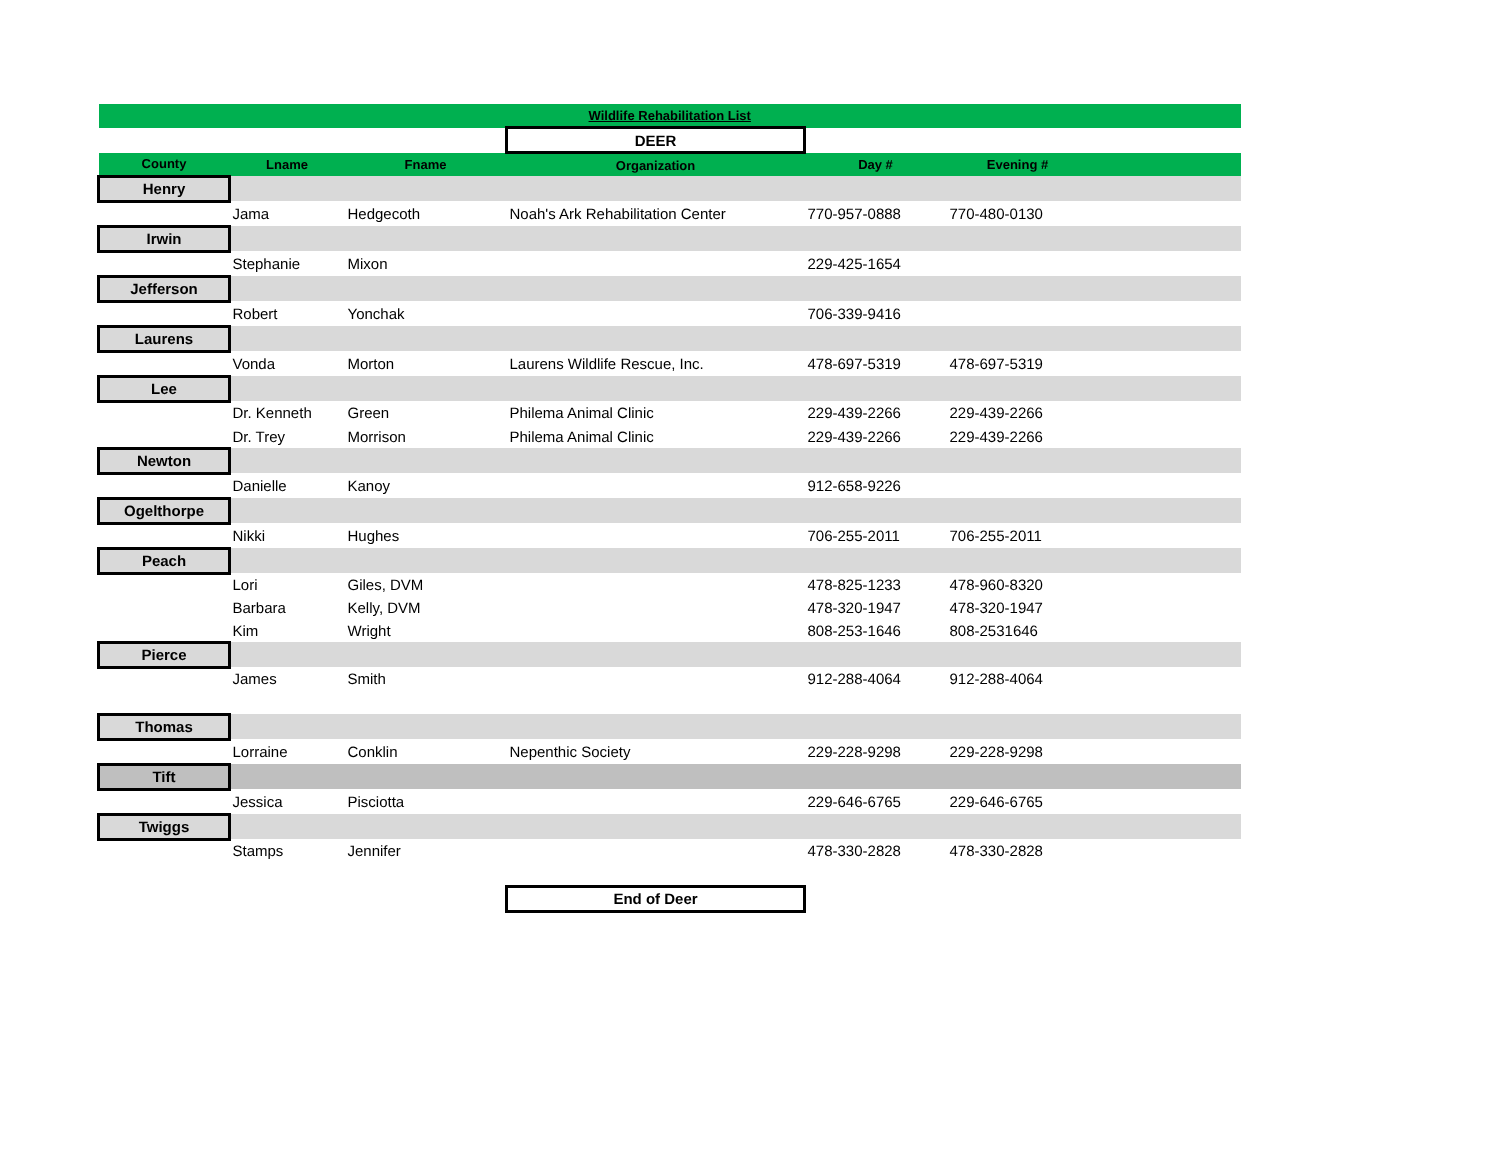| Wildlife Rehabilitation List | | | | | | |
| | | | DEER | | | |
| County | Lname | Fname | Organization | Day # | Evening # | |
| Henry | | | | | | |
| | Jama | Hedgecoth | Noah's Ark Rehabilitation Center | 770-957-0888 | 770-480-0130 | |
| Irwin | | | | | | |
| | Stephanie | Mixon | | 229-425-1654 | | |
| Jefferson | | | | | | |
| | Robert | Yonchak | | 706-339-9416 | | |
| Laurens | | | | | | |
| | Vonda | Morton | Laurens Wildlife Rescue, Inc. | 478-697-5319 | 478-697-5319 | |
| Lee | | | | | | |
| | Dr. Kenneth | Green | Philema Animal Clinic | 229-439-2266 | 229-439-2266 | |
| | Dr. Trey | Morrison | Philema Animal Clinic | 229-439-2266 | 229-439-2266 | |
| Newton | | | | | | |
| | Danielle | Kanoy | | 912-658-9226 | | |
| Ogelthorpe | | | | | | |
| | Nikki | Hughes | | 706-255-2011 | 706-255-2011 | |
| Peach | | | | | | |
| | Lori | Giles, DVM | | 478-825-1233 | 478-960-8320 | |
| | Barbara | Kelly, DVM | | 478-320-1947 | 478-320-1947 | |
| | Kim | Wright | | 808-253-1646 | 808-2531646 | |
| Pierce | | | | | | |
| | James | Smith | | 912-288-4064 | 912-288-4064 | |
| Thomas | | | | | | |
| | Lorraine | Conklin | Nepenthic Society | 229-228-9298 | 229-228-9298 | |
| Tift | | | | | | |
| | Jessica | Pisciotta | | 229-646-6765 | 229-646-6765 | |
| Twiggs | | | | | | |
| | Stamps | Jennifer | | 478-330-2828 | 478-330-2828 | |
| | | | End of Deer | | | |